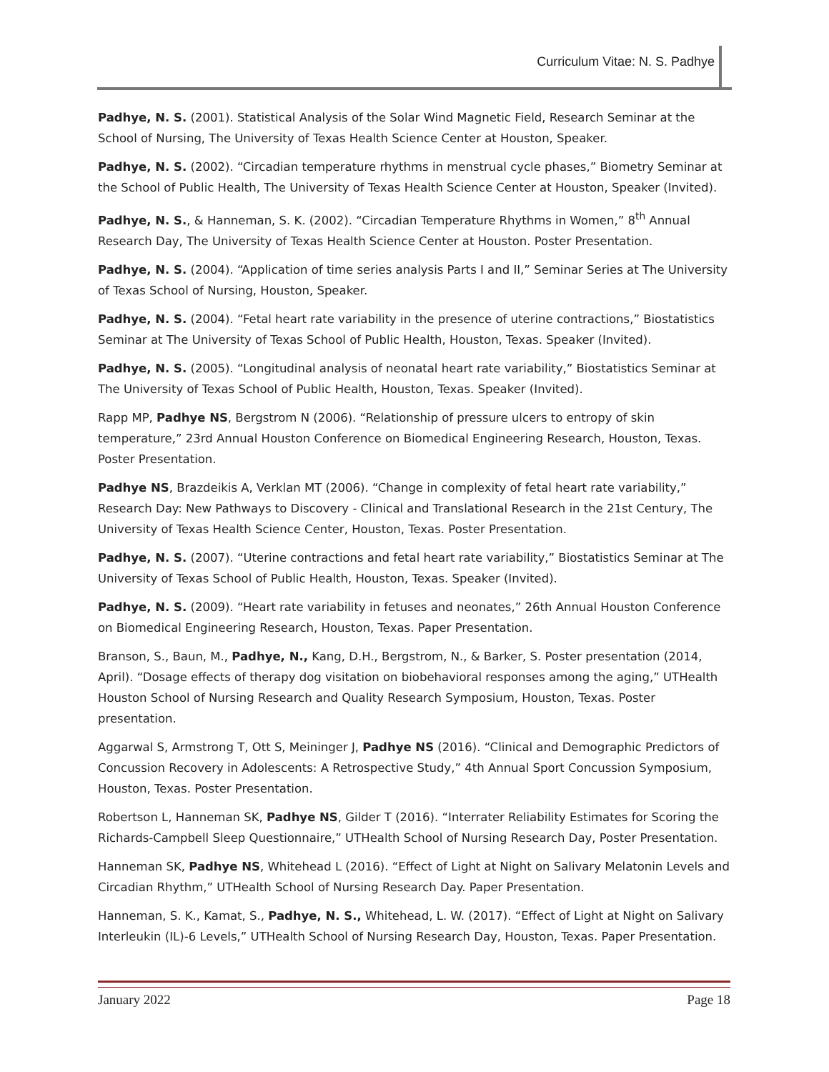Curriculum Vitae: N. S. Padhye
Padhye, N. S. (2001). Statistical Analysis of the Solar Wind Magnetic Field, Research Seminar at the School of Nursing, The University of Texas Health Science Center at Houston, Speaker.
Padhye, N. S. (2002). “Circadian temperature rhythms in menstrual cycle phases,” Biometry Seminar at the School of Public Health, The University of Texas Health Science Center at Houston, Speaker (Invited).
Padhye, N. S., & Hanneman, S. K. (2002). “Circadian Temperature Rhythms in Women,” 8<sup>th</sup> Annual Research Day, The University of Texas Health Science Center at Houston. Poster Presentation.
Padhye, N. S. (2004). “Application of time series analysis Parts I and II,” Seminar Series at The University of Texas School of Nursing, Houston, Speaker.
Padhye, N. S. (2004). “Fetal heart rate variability in the presence of uterine contractions,” Biostatistics Seminar at The University of Texas School of Public Health, Houston, Texas. Speaker (Invited).
Padhye, N. S. (2005). “Longitudinal analysis of neonatal heart rate variability,” Biostatistics Seminar at The University of Texas School of Public Health, Houston, Texas. Speaker (Invited).
Rapp MP, Padhye NS, Bergstrom N (2006). “Relationship of pressure ulcers to entropy of skin temperature,” 23rd Annual Houston Conference on Biomedical Engineering Research, Houston, Texas. Poster Presentation.
Padhye NS, Brazdeikis A, Verklan MT (2006). “Change in complexity of fetal heart rate variability,” Research Day: New Pathways to Discovery - Clinical and Translational Research in the 21st Century, The University of Texas Health Science Center, Houston, Texas. Poster Presentation.
Padhye, N. S. (2007). “Uterine contractions and fetal heart rate variability,” Biostatistics Seminar at The University of Texas School of Public Health, Houston, Texas. Speaker (Invited).
Padhye, N. S. (2009). “Heart rate variability in fetuses and neonates,” 26th Annual Houston Conference on Biomedical Engineering Research, Houston, Texas. Paper Presentation.
Branson, S., Baun, M., Padhye, N., Kang, D.H., Bergstrom, N., & Barker, S. Poster presentation (2014, April). “Dosage effects of therapy dog visitation on biobehavioral responses among the aging,” UTHealth Houston School of Nursing Research and Quality Research Symposium, Houston, Texas. Poster presentation.
Aggarwal S, Armstrong T, Ott S, Meininger J, Padhye NS (2016). “Clinical and Demographic Predictors of Concussion Recovery in Adolescents: A Retrospective Study,” 4th Annual Sport Concussion Symposium, Houston, Texas. Poster Presentation.
Robertson L, Hanneman SK, Padhye NS, Gilder T (2016). “Interrater Reliability Estimates for Scoring the Richards-Campbell Sleep Questionnaire,” UTHealth School of Nursing Research Day, Poster Presentation.
Hanneman SK, Padhye NS, Whitehead L (2016). “Effect of Light at Night on Salivary Melatonin Levels and Circadian Rhythm,” UTHealth School of Nursing Research Day. Paper Presentation.
Hanneman, S. K., Kamat, S., Padhye, N. S., Whitehead, L. W. (2017). “Effect of Light at Night on Salivary Interleukin (IL)-6 Levels,” UTHealth School of Nursing Research Day, Houston, Texas. Paper Presentation.
January 2022 Page 18